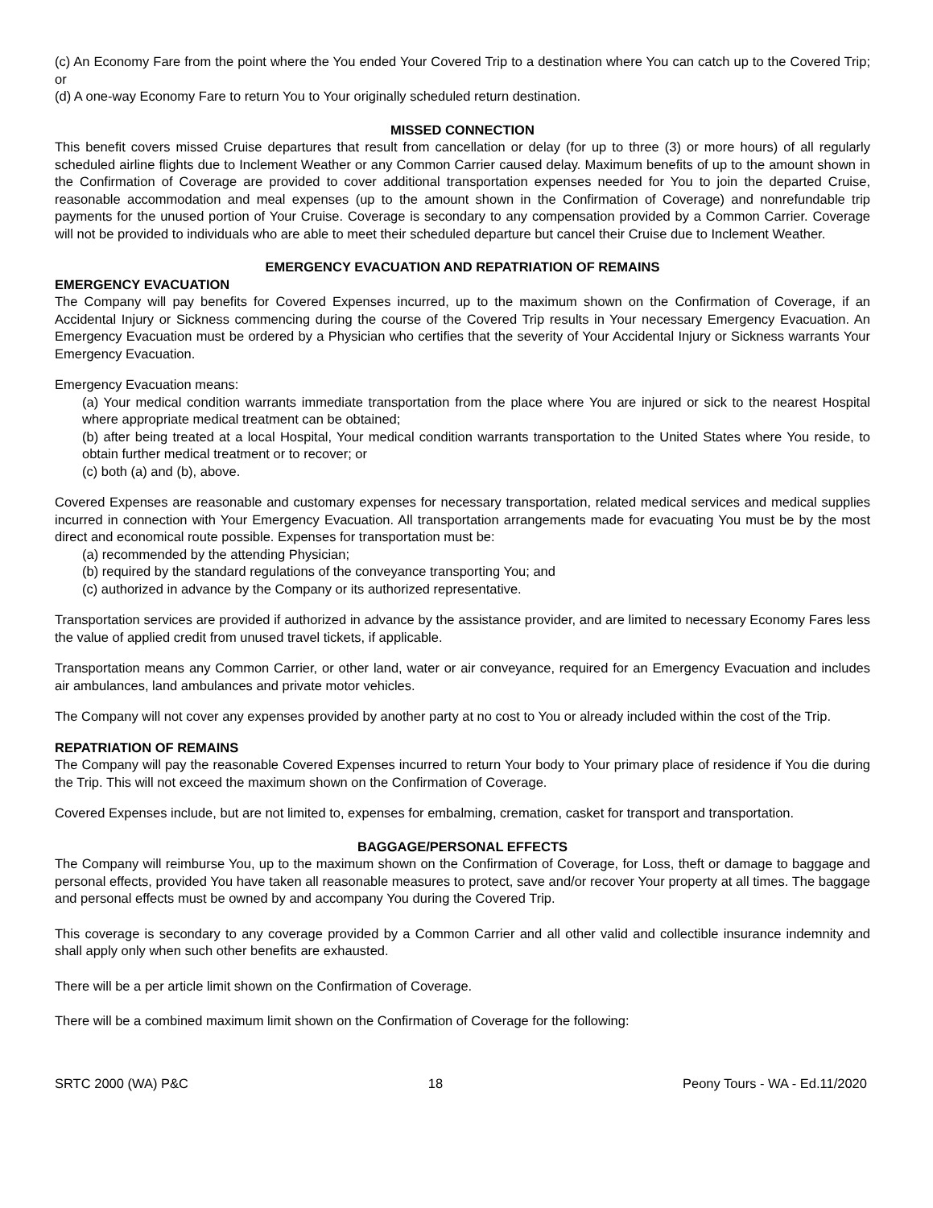(c) An Economy Fare from the point where the You ended Your Covered Trip to a destination where You can catch up to the Covered Trip; or
(d) A one-way Economy Fare to return You to Your originally scheduled return destination.
MISSED CONNECTION
This benefit covers missed Cruise departures that result from cancellation or delay (for up to three (3) or more hours) of all regularly scheduled airline flights due to Inclement Weather or any Common Carrier caused delay. Maximum benefits of up to the amount shown in the Confirmation of Coverage are provided to cover additional transportation expenses needed for You to join the departed Cruise, reasonable accommodation and meal expenses (up to the amount shown in the Confirmation of Coverage) and nonrefundable trip payments for the unused portion of Your Cruise. Coverage is secondary to any compensation provided by a Common Carrier. Coverage will not be provided to individuals who are able to meet their scheduled departure but cancel their Cruise due to Inclement Weather.
EMERGENCY EVACUATION AND REPATRIATION OF REMAINS
EMERGENCY EVACUATION
The Company will pay benefits for Covered Expenses incurred, up to the maximum shown on the Confirmation of Coverage, if an Accidental Injury or Sickness commencing during the course of the Covered Trip results in Your necessary Emergency Evacuation. An Emergency Evacuation must be ordered by a Physician who certifies that the severity of Your Accidental Injury or Sickness warrants Your Emergency Evacuation.
Emergency Evacuation means:
(a) Your medical condition warrants immediate transportation from the place where You are injured or sick to the nearest Hospital where appropriate medical treatment can be obtained;
(b) after being treated at a local Hospital, Your medical condition warrants transportation to the United States where You reside, to obtain further medical treatment or to recover; or
(c) both (a) and (b), above.
Covered Expenses are reasonable and customary expenses for necessary transportation, related medical services and medical supplies incurred in connection with Your Emergency Evacuation. All transportation arrangements made for evacuating You must be by the most direct and economical route possible. Expenses for transportation must be:
(a) recommended by the attending Physician;
(b) required by the standard regulations of the conveyance transporting You; and
(c) authorized in advance by the Company or its authorized representative.
Transportation services are provided if authorized in advance by the assistance provider, and are limited to necessary Economy Fares less the value of applied credit from unused travel tickets, if applicable.
Transportation means any Common Carrier, or other land, water or air conveyance, required for an Emergency Evacuation and includes air ambulances, land ambulances and private motor vehicles.
The Company will not cover any expenses provided by another party at no cost to You or already included within the cost of the Trip.
REPATRIATION OF REMAINS
The Company will pay the reasonable Covered Expenses incurred to return Your body to Your primary place of residence if You die during the Trip. This will not exceed the maximum shown on the Confirmation of Coverage.
Covered Expenses include, but are not limited to, expenses for embalming, cremation, casket for transport and transportation.
BAGGAGE/PERSONAL EFFECTS
The Company will reimburse You, up to the maximum shown on the Confirmation of Coverage, for Loss, theft or damage to baggage and personal effects, provided You have taken all reasonable measures to protect, save and/or recover Your property at all times. The baggage and personal effects must be owned by and accompany You during the Covered Trip.
This coverage is secondary to any coverage provided by a Common Carrier and all other valid and collectible insurance indemnity and shall apply only when such other benefits are exhausted.
There will be a per article limit shown on the Confirmation of Coverage.
There will be a combined maximum limit shown on the Confirmation of Coverage for the following:
SRTC 2000 (WA) P&C 18 Peony Tours - WA - Ed.11/2020